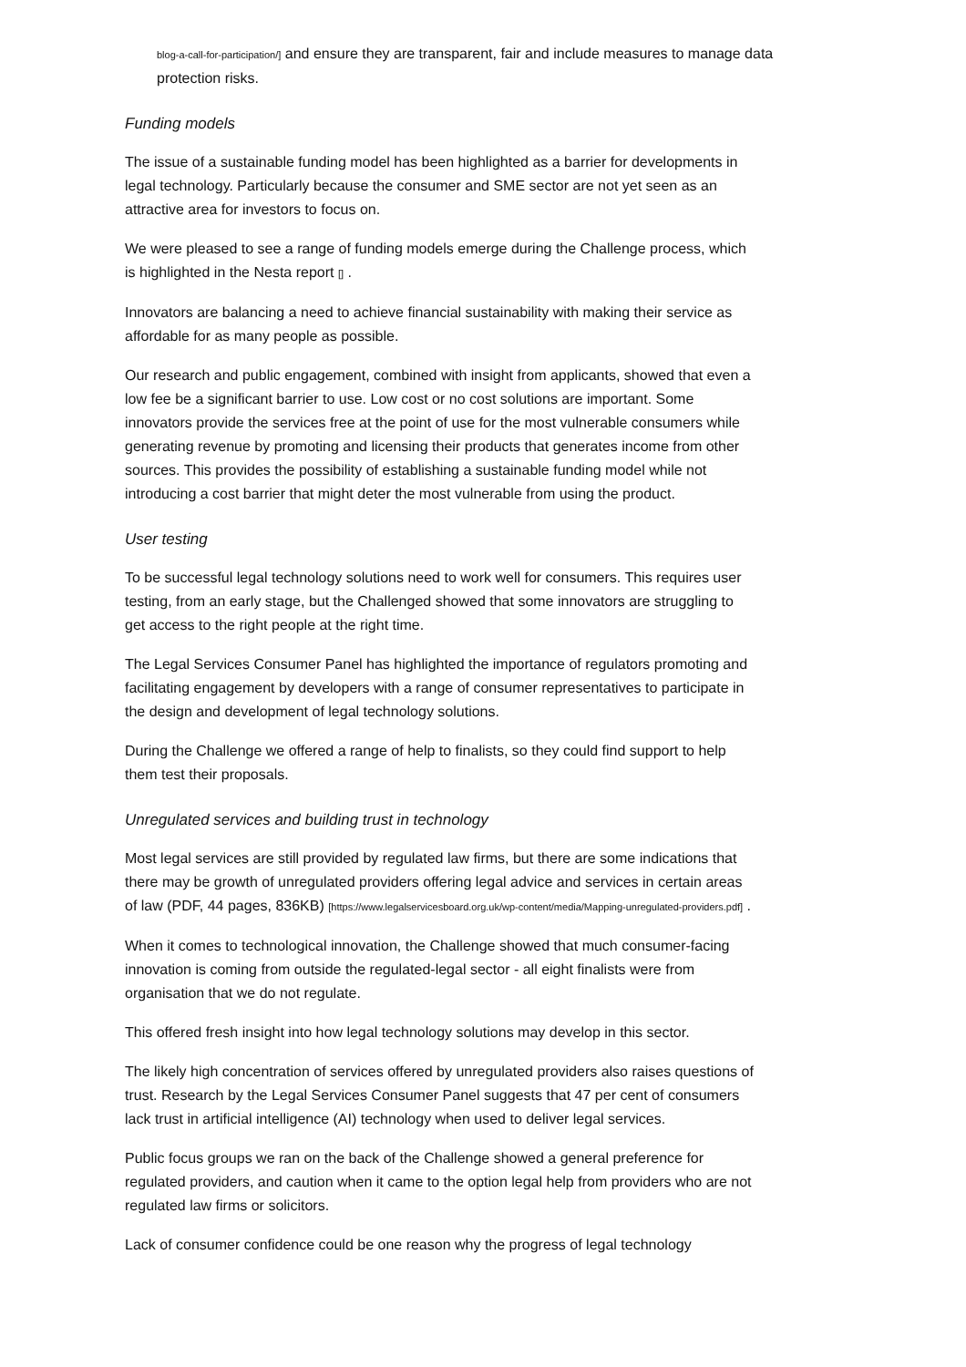blog-a-call-for-participation/] and ensure they are transparent, fair and include measures to manage data protection risks.
Funding models
The issue of a sustainable funding model has been highlighted as a barrier for developments in legal technology. Particularly because the consumer and SME sector are not yet seen as an attractive area for investors to focus on.
We were pleased to see a range of funding models emerge during the Challenge process, which is highlighted in the Nesta report [] .
Innovators are balancing a need to achieve financial sustainability with making their service as affordable for as many people as possible.
Our research and public engagement, combined with insight from applicants, showed that even a low fee be a significant barrier to use. Low cost or no cost solutions are important. Some innovators provide the services free at the point of use for the most vulnerable consumers while generating revenue by promoting and licensing their products that generates income from other sources. This provides the possibility of establishing a sustainable funding model while not introducing a cost barrier that might deter the most vulnerable from using the product.
User testing
To be successful legal technology solutions need to work well for consumers. This requires user testing, from an early stage, but the Challenged showed that some innovators are struggling to get access to the right people at the right time.
The Legal Services Consumer Panel has highlighted the importance of regulators promoting and facilitating engagement by developers with a range of consumer representatives to participate in the design and development of legal technology solutions.
During the Challenge we offered a range of help to finalists, so they could find support to help them test their proposals.
Unregulated services and building trust in technology
Most legal services are still provided by regulated law firms, but there are some indications that there may be growth of unregulated providers offering legal advice and services in certain areas of law (PDF, 44 pages, 836KB) [https://www.legalservicesboard.org.uk/wp-content/media/Mapping-unregulated-providers.pdf] .
When it comes to technological innovation, the Challenge showed that much consumer-facing innovation is coming from outside the regulated-legal sector - all eight finalists were from organisation that we do not regulate.
This offered fresh insight into how legal technology solutions may develop in this sector.
The likely high concentration of services offered by unregulated providers also raises questions of trust. Research by the Legal Services Consumer Panel suggests that 47 per cent of consumers lack trust in artificial intelligence (AI) technology when used to deliver legal services.
Public focus groups we ran on the back of the Challenge showed a general preference for regulated providers, and caution when it came to the option legal help from providers who are not regulated law firms or solicitors.
Lack of consumer confidence could be one reason why the progress of legal technology